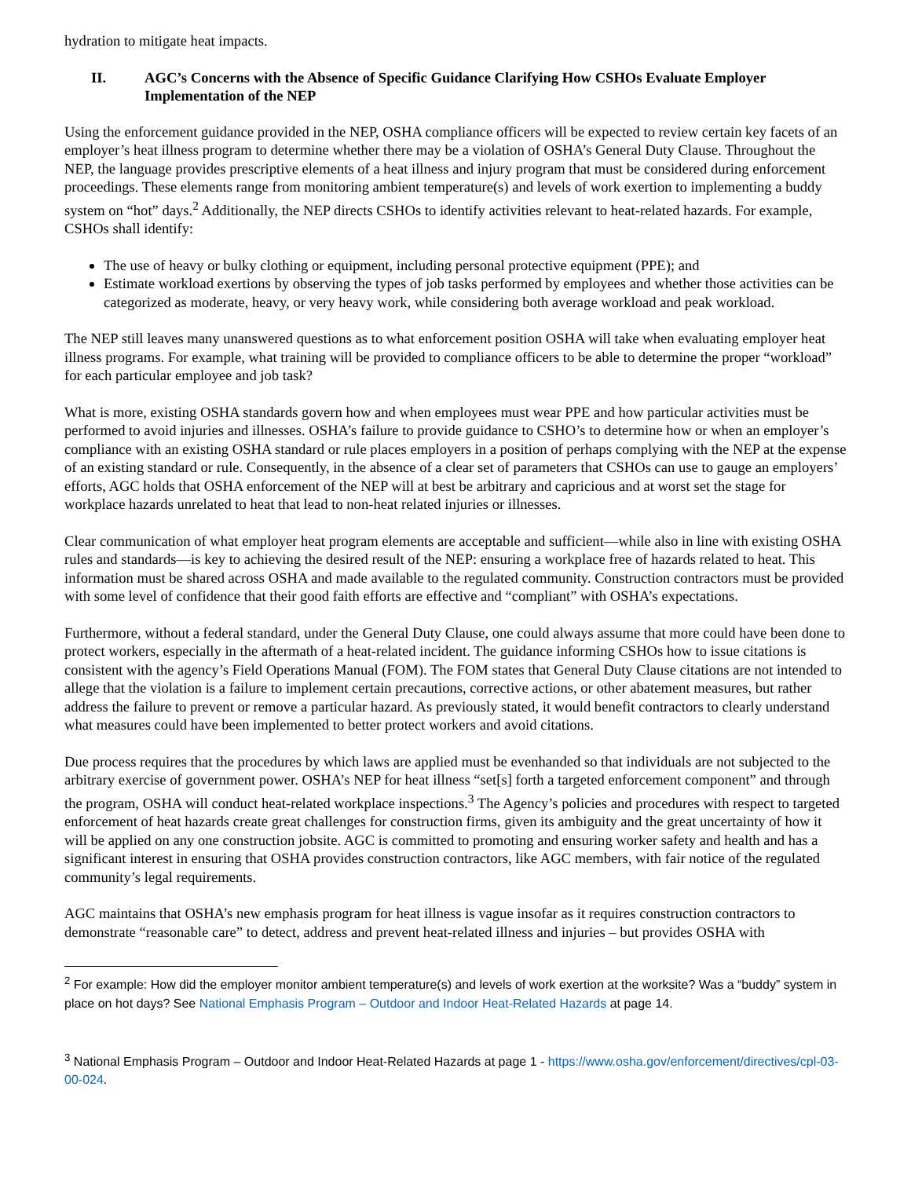hydration to mitigate heat impacts.
II. AGC’s Concerns with the Absence of Specific Guidance Clarifying How CSHOs Evaluate Employer Implementation of the NEP
Using the enforcement guidance provided in the NEP, OSHA compliance officers will be expected to review certain key facets of an employer’s heat illness program to determine whether there may be a violation of OSHA’s General Duty Clause. Throughout the NEP, the language provides prescriptive elements of a heat illness and injury program that must be considered during enforcement proceedings. These elements range from monitoring ambient temperature(s) and levels of work exertion to implementing a buddy system on “hot” days.<sup>2</sup> Additionally, the NEP directs CSHOs to identify activities relevant to heat-related hazards. For example, CSHOs shall identify:
The use of heavy or bulky clothing or equipment, including personal protective equipment (PPE); and
Estimate workload exertions by observing the types of job tasks performed by employees and whether those activities can be categorized as moderate, heavy, or very heavy work, while considering both average workload and peak workload.
The NEP still leaves many unanswered questions as to what enforcement position OSHA will take when evaluating employer heat illness programs. For example, what training will be provided to compliance officers to be able to determine the proper “workload” for each particular employee and job task?
What is more, existing OSHA standards govern how and when employees must wear PPE and how particular activities must be performed to avoid injuries and illnesses. OSHA’s failure to provide guidance to CSHO’s to determine how or when an employer’s compliance with an existing OSHA standard or rule places employers in a position of perhaps complying with the NEP at the expense of an existing standard or rule. Consequently, in the absence of a clear set of parameters that CSHOs can use to gauge an employers’ efforts, AGC holds that OSHA enforcement of the NEP will at best be arbitrary and capricious and at worst set the stage for workplace hazards unrelated to heat that lead to non-heat related injuries or illnesses.
Clear communication of what employer heat program elements are acceptable and sufficient—while also in line with existing OSHA rules and standards—is key to achieving the desired result of the NEP: ensuring a workplace free of hazards related to heat. This information must be shared across OSHA and made available to the regulated community. Construction contractors must be provided with some level of confidence that their good faith efforts are effective and “compliant” with OSHA’s expectations.
Furthermore, without a federal standard, under the General Duty Clause, one could always assume that more could have been done to protect workers, especially in the aftermath of a heat-related incident. The guidance informing CSHOs how to issue citations is consistent with the agency’s Field Operations Manual (FOM). The FOM states that General Duty Clause citations are not intended to allege that the violation is a failure to implement certain precautions, corrective actions, or other abatement measures, but rather address the failure to prevent or remove a particular hazard. As previously stated, it would benefit contractors to clearly understand what measures could have been implemented to better protect workers and avoid citations.
Due process requires that the procedures by which laws are applied must be evenhanded so that individuals are not subjected to the arbitrary exercise of government power. OSHA’s NEP for heat illness “set[s] forth a targeted enforcement component” and through the program, OSHA will conduct heat-related workplace inspections.<sup>3</sup> The Agency’s policies and procedures with respect to targeted enforcement of heat hazards create great challenges for construction firms, given its ambiguity and the great uncertainty of how it will be applied on any one construction jobsite. AGC is committed to promoting and ensuring worker safety and health and has a significant interest in ensuring that OSHA provides construction contractors, like AGC members, with fair notice of the regulated community’s legal requirements.
AGC maintains that OSHA’s new emphasis program for heat illness is vague insofar as it requires construction contractors to demonstrate “reasonable care” to detect, address and prevent heat-related illness and injuries – but provides OSHA with
<sup>2</sup> For example: How did the employer monitor ambient temperature(s) and levels of work exertion at the worksite? Was a “buddy” system in place on hot days? See National Emphasis Program – Outdoor and Indoor Heat-Related Hazards at page 14.
<sup>3</sup> National Emphasis Program – Outdoor and Indoor Heat-Related Hazards at page 1 - https://www.osha.gov/enforcement/directives/cpl-03-00-024.